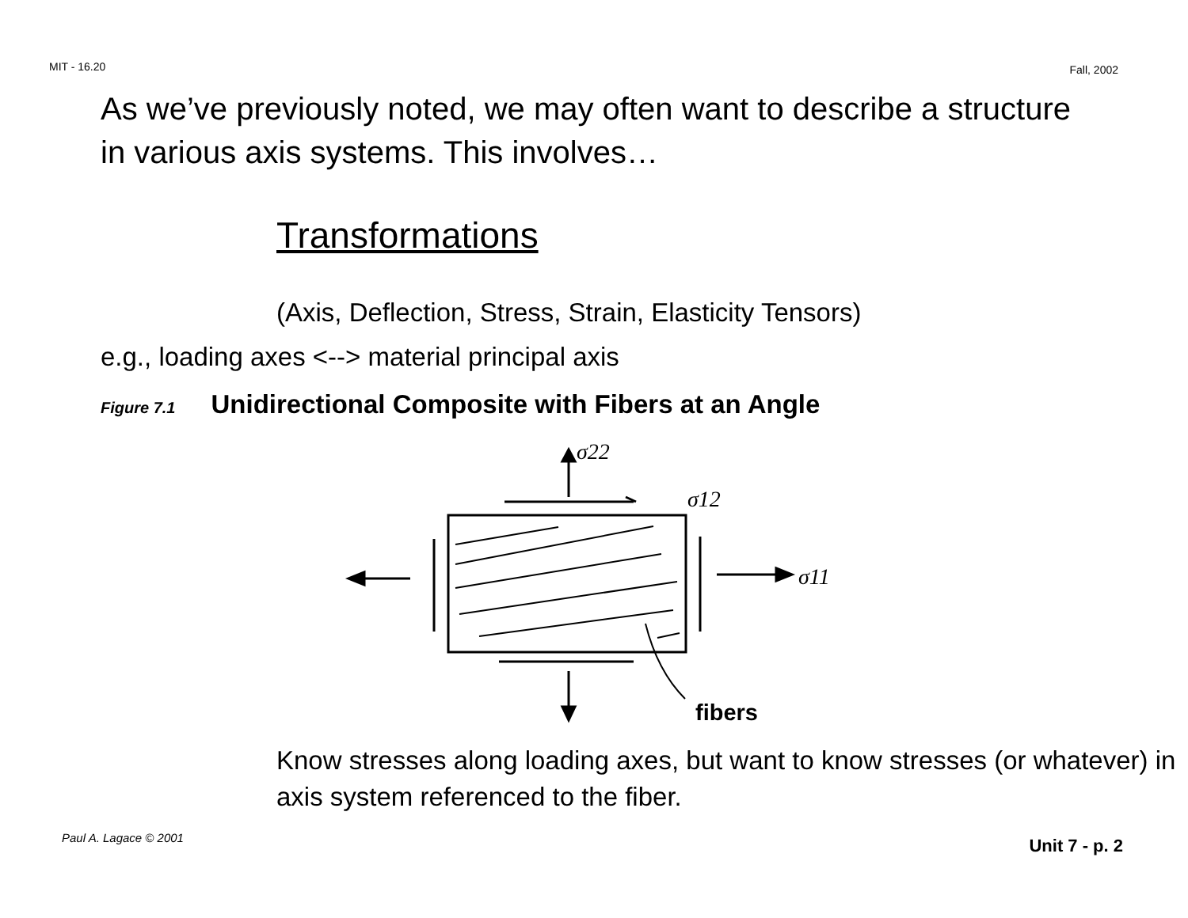MIT - 16.20 Fall, 2002
As we’ve previously noted, we may often want to describe a structure in various axis systems. This involves…
Transformations
(Axis, Deflection, Stress, Strain, Elasticity Tensors)
e.g., loading axes <--> material principal axis
Figure 7.1 Unidirectional Composite with Fibers at an Angle
σ22
σ12
σ11
fibers
Know stresses along loading axes, but want to know stresses (or whatever) in axis system referenced to the fiber.
Paul A. Lagace © 2001 Unit 7 - p. 2